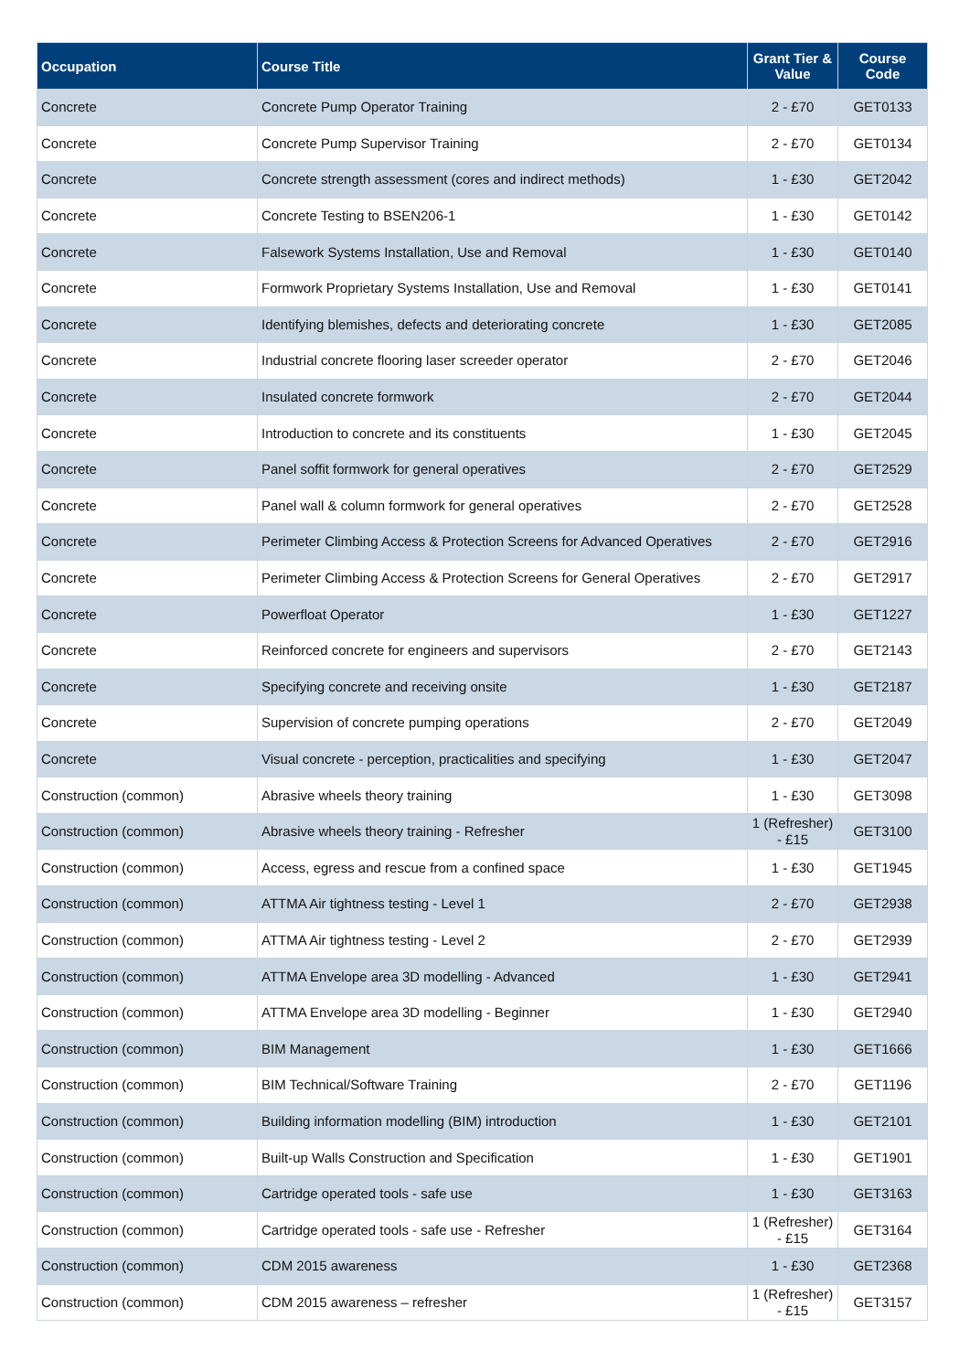| Occupation | Course Title | Grant Tier & Value | Course Code |
| --- | --- | --- | --- |
| Concrete | Concrete Pump Operator Training | 2 - £70 | GET0133 |
| Concrete | Concrete Pump Supervisor Training | 2 - £70 | GET0134 |
| Concrete | Concrete strength assessment (cores and indirect methods) | 1 - £30 | GET2042 |
| Concrete | Concrete Testing to BSEN206-1 | 1 - £30 | GET0142 |
| Concrete | Falsework Systems Installation, Use and Removal | 1 - £30 | GET0140 |
| Concrete | Formwork Proprietary Systems Installation, Use and Removal | 1 - £30 | GET0141 |
| Concrete | Identifying blemishes, defects and deteriorating concrete | 1 - £30 | GET2085 |
| Concrete | Industrial concrete flooring laser screeder operator | 2 - £70 | GET2046 |
| Concrete | Insulated concrete formwork | 2 - £70 | GET2044 |
| Concrete | Introduction to concrete and its constituents | 1 - £30 | GET2045 |
| Concrete | Panel soffit formwork for general operatives | 2 - £70 | GET2529 |
| Concrete | Panel wall & column formwork for general operatives | 2 - £70 | GET2528 |
| Concrete | Perimeter Climbing Access & Protection Screens for Advanced Operatives | 2 - £70 | GET2916 |
| Concrete | Perimeter Climbing Access & Protection Screens for General Operatives | 2 - £70 | GET2917 |
| Concrete | Powerfloat Operator | 1 - £30 | GET1227 |
| Concrete | Reinforced concrete for engineers and supervisors | 2 - £70 | GET2143 |
| Concrete | Specifying concrete and receiving onsite | 1 - £30 | GET2187 |
| Concrete | Supervision of concrete pumping operations | 2 - £70 | GET2049 |
| Concrete | Visual concrete - perception, practicalities and specifying | 1 - £30 | GET2047 |
| Construction (common) | Abrasive wheels theory training | 1 - £30 | GET3098 |
| Construction (common) | Abrasive wheels theory training - Refresher | 1 (Refresher) - £15 | GET3100 |
| Construction (common) | Access, egress and rescue from a confined space | 1 - £30 | GET1945 |
| Construction (common) | ATTMA Air tightness testing - Level 1 | 2 - £70 | GET2938 |
| Construction (common) | ATTMA Air tightness testing - Level 2 | 2 - £70 | GET2939 |
| Construction (common) | ATTMA Envelope area 3D modelling - Advanced | 1 - £30 | GET2941 |
| Construction (common) | ATTMA Envelope area 3D modelling - Beginner | 1 - £30 | GET2940 |
| Construction (common) | BIM Management | 1 - £30 | GET1666 |
| Construction (common) | BIM Technical/Software Training | 2 - £70 | GET1196 |
| Construction (common) | Building information modelling (BIM) introduction | 1 - £30 | GET2101 |
| Construction (common) | Built-up Walls Construction and Specification | 1 - £30 | GET1901 |
| Construction (common) | Cartridge operated tools - safe use | 1 - £30 | GET3163 |
| Construction (common) | Cartridge operated tools - safe use - Refresher | 1 (Refresher) - £15 | GET3164 |
| Construction (common) | CDM 2015 awareness | 1 - £30 | GET2368 |
| Construction (common) | CDM 2015 awareness – refresher | 1 (Refresher) - £15 | GET3157 |